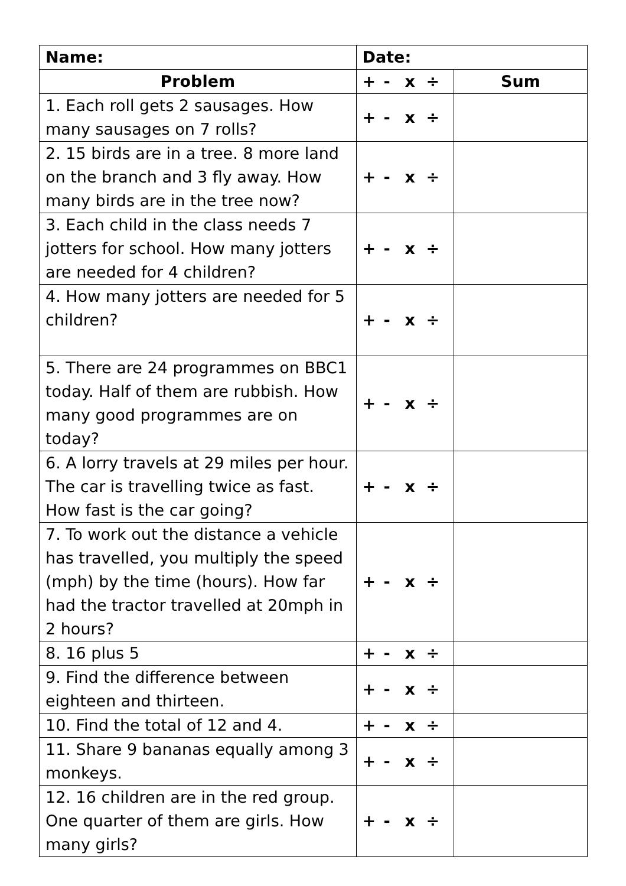| Name: | Date: | |
| Problem | + - x ÷ | Sum |
| 1. Each roll gets 2 sausages. How many sausages on 7 rolls? | + - x ÷ | |
| 2. 15 birds are in a tree. 8 more land on the branch and 3 fly away. How many birds are in the tree now? | + - x ÷ | |
| 3. Each child in the class needs 7 jotters for school. How many jotters are needed for 4 children? | + - x ÷ | |
| 4. How many jotters are needed for 5 children? | + - x ÷ | |
| 5. There are 24 programmes on BBC1 today. Half of them are rubbish. How many good programmes are on today? | + - x ÷ | |
| 6. A lorry travels at 29 miles per hour. The car is travelling twice as fast. How fast is the car going? | + - x ÷ | |
| 7. To work out the distance a vehicle has travelled, you multiply the speed (mph) by the time (hours). How far had the tractor travelled at 20mph in 2 hours? | + - x ÷ | |
| 8. 16 plus 5 | + - x ÷ | |
| 9. Find the difference between eighteen and thirteen. | + - x ÷ | |
| 10. Find the total of 12 and 4. | + - x ÷ | |
| 11. Share 9 bananas equally among 3 monkeys. | + - x ÷ | |
| 12. 16 children are in the red group. One quarter of them are girls. How many girls? | + - x ÷ | |